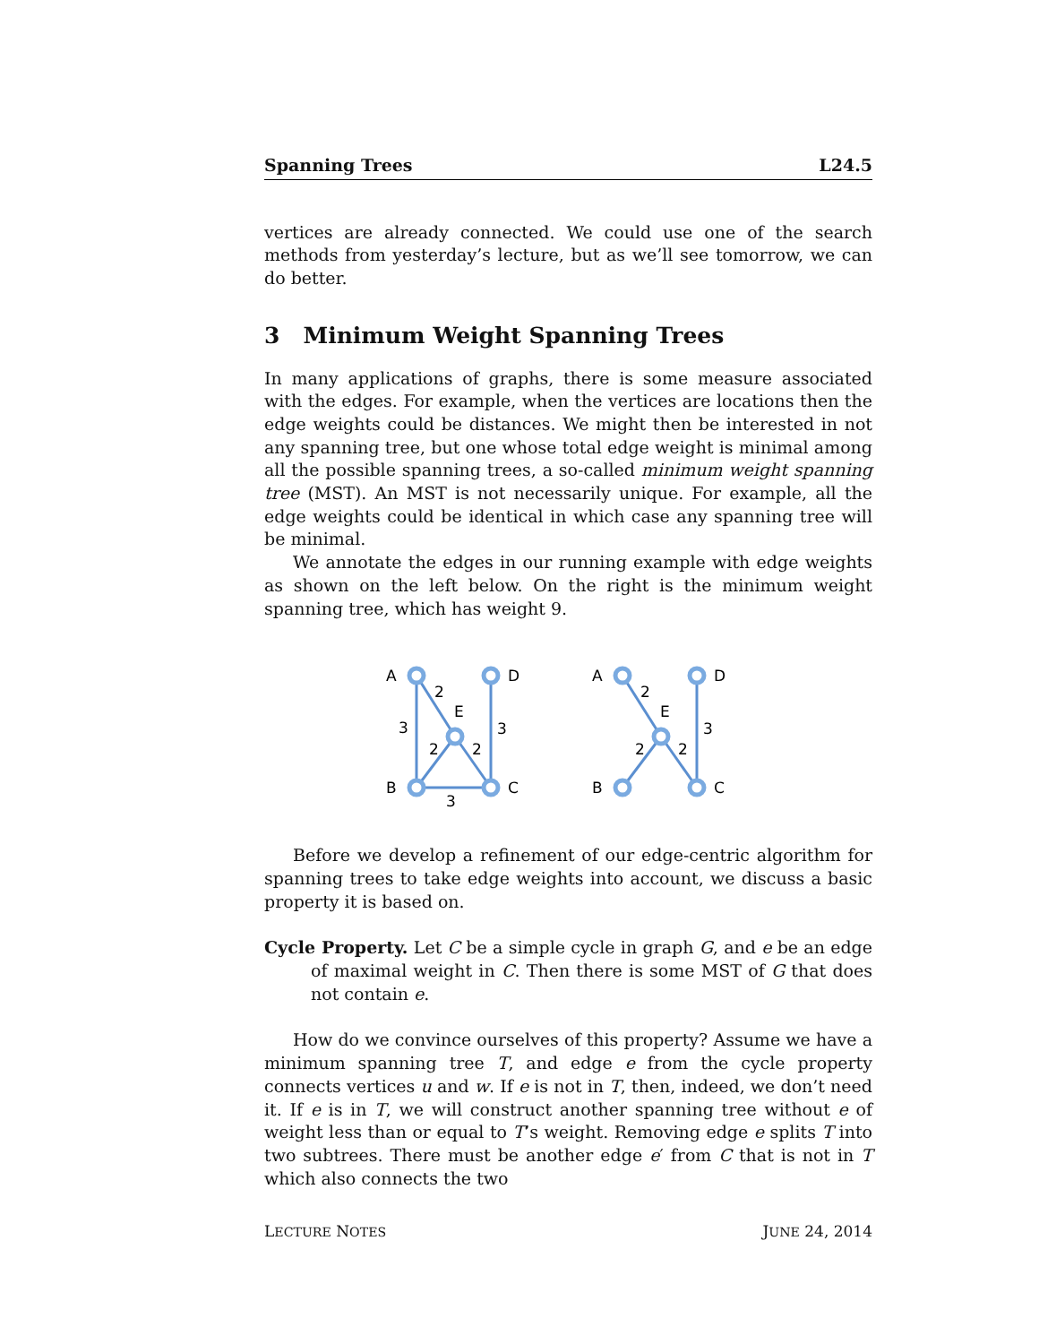Spanning Trees L24.5
vertices are already connected. We could use one of the search methods from yesterday’s lecture, but as we’ll see tomorrow, we can do better.
3 Minimum Weight Spanning Trees
In many applications of graphs, there is some measure associated with the edges. For example, when the vertices are locations then the edge weights could be distances. We might then be interested in not any spanning tree, but one whose total edge weight is minimal among all the possible spanning trees, a so-called minimum weight spanning tree (MST). An MST is not necessarily unique. For example, all the edge weights could be identical in which case any spanning tree will be minimal.
We annotate the edges in our running example with edge weights as shown on the left below. On the right is the minimum weight spanning tree, which has weight 9.
A
D
E
B
C
2
3
3
2
2
3
A
D
E
B
C
2
3
2
2
Before we develop a refinement of our edge-centric algorithm for spanning trees to take edge weights into account, we discuss a basic property it is based on.
Cycle Property. Let C be a simple cycle in graph G, and e be an edge of maximal weight in C. Then there is some MST of G that does not contain e.
How do we convince ourselves of this property? Assume we have a minimum spanning tree T, and edge e from the cycle property connects vertices u and w. If e is not in T, then, indeed, we don’t need it. If e is in T, we will construct another spanning tree without e of weight less than or equal to T’s weight. Removing edge e splits T into two subtrees. There must be another edge e′ from C that is not in T which also connects the two
LECTURE NOTES JUNE 24, 2014